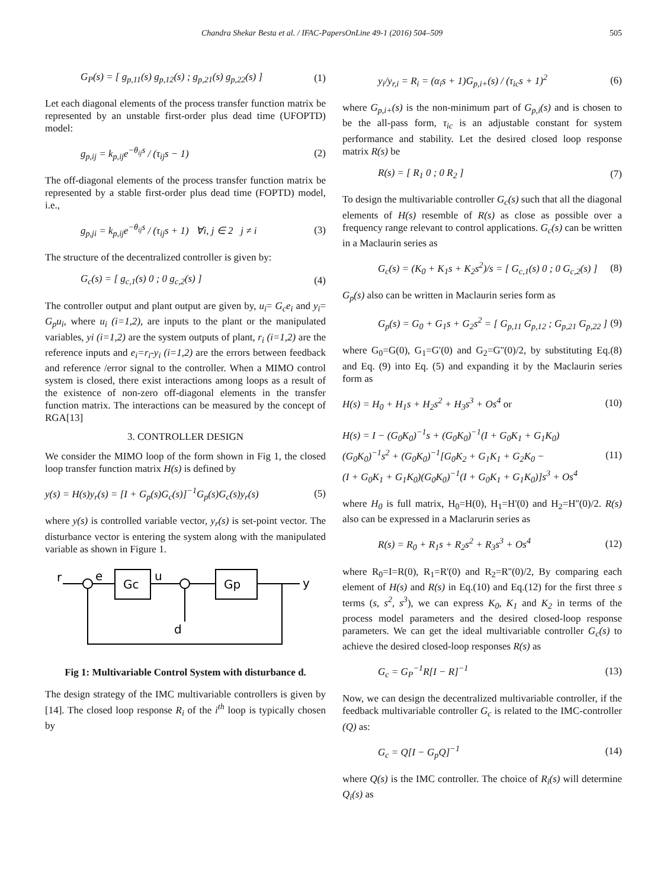Chandra Shekar Besta et al. / IFAC-PapersOnLine 49-1 (2016) 504–509 505
G<sub>P</sub>(s) = [ g<sub>p,11</sub>(s) g<sub>p,12</sub>(s) ; g<sub>p,21</sub>(s) g<sub>p,22</sub>(s) ] (1)
Let each diagonal elements of the process transfer function matrix be represented by an unstable first-order plus dead time (UFOPTD) model:
g<sub>p,ij</sub> = k<sub>p,ij</sub>e<sup>−θ<sub>ij</sub>s</sup> / (τ<sub>ij</sub>s − 1) (2)
The off-diagonal elements of the process transfer function matrix be represented by a stable first-order plus dead time (FOPTD) model, i.e.,
g<sub>p,ji</sub> = k<sub>p,ij</sub>e<sup>−θ<sub>ij</sub>s</sup> / (τ<sub>ij</sub>s + 1) ∀i, j ∈ 2 j ≠ i (3)
The structure of the decentralized controller is given by:
G<sub>c</sub>(s) = [ g<sub>c,1</sub>(s) 0 ; 0 g<sub>c,2</sub>(s) ] (4)
The controller output and plant output are given by, u<sub>i</sub>= G<sub>c</sub>e<sub>i</sub> and y<sub>i</sub>= G<sub>p</sub>u<sub>i</sub>, where u<sub>i</sub> (i=1,2), are inputs to the plant or the manipulated variables, yi (i=1,2) are the system outputs of plant, r<sub>i</sub> (i=1,2) are the reference inputs and e<sub>i</sub>=r<sub>i</sub>-y<sub>i</sub> (i=1,2) are the errors between feedback and reference /error signal to the controller. When a MIMO control system is closed, there exist interactions among loops as a result of the existence of non-zero off-diagonal elements in the transfer function matrix. The interactions can be measured by the concept of RGA[13]
3. CONTROLLER DESIGN
We consider the MIMO loop of the form shown in Fig 1, the closed loop transfer function matrix H(s) is defined by
y(s) = H(s)y<sub>r</sub>(s) = [I + G<sub>p</sub>(s)G<sub>c</sub>(s)]<sup>−1</sup>G<sub>p</sub>(s)G<sub>c</sub>(s)y<sub>r</sub>(s) (5)
where y(s) is controlled variable vector, y<sub>r</sub>(s) is set-point vector. The disturbance vector is entering the system along with the manipulated variable as shown in Figure 1.
r
e
Gc
u
d
Gp
y
Fig 1: Multivariable Control System with disturbance d.
The design strategy of the IMC multivariable controllers is given by [14]. The closed loop response R<sub>i</sub> of the i<sup>th</sup> loop is typically chosen by
y<sub>i</sub>/y<sub>r,i</sub> = R<sub>i</sub> = (α<sub>i</sub>s + 1)G<sub>p,i+</sub>(s) / (τ<sub>ic</sub>s + 1)<sup>2</sup> (6)
where G<sub>p,i+</sub>(s) is the non-minimum part of G<sub>p,i</sub>(s) and is chosen to be the all-pass form, τ<sub>ic</sub> is an adjustable constant for system performance and stability. Let the desired closed loop response matrix R(s) be
R(s) = [ R<sub>1</sub> 0 ; 0 R<sub>2</sub> ] (7)
To design the multivariable controller G<sub>c</sub>(s) such that all the diagonal elements of H(s) resemble of R(s) as close as possible over a frequency range relevant to control applications. G<sub>c</sub>(s) can be written in a Maclaurin series as
G<sub>c</sub>(s) = (K<sub>0</sub> + K<sub>1</sub>s + K<sub>2</sub>s<sup>2</sup>)/s = [ G<sub>c,1</sub>(s) 0 ; 0 G<sub>c,2</sub>(s) ] (8)
G<sub>p</sub>(s) also can be written in Maclaurin series form as
G<sub>p</sub>(s) = G<sub>0</sub> + G<sub>1</sub>s + G<sub>2</sub>s<sup>2</sup> = [ G<sub>p,11</sub> G<sub>p,12</sub> ; G<sub>p,21</sub> G<sub>p,22</sub> ] (9)
where G<sub>0</sub>=G(0), G<sub>1</sub>=G'(0) and G<sub>2</sub>=G''(0)/2, by substituting Eq.(8) and Eq. (9) into Eq. (5) and expanding it by the Maclaurin series form as
H(s) = H<sub>0</sub> + H<sub>1</sub>s + H<sub>2</sub>s<sup>2</sup> + H<sub>3</sub>s<sup>3</sup> + Os<sup>4</sup> or (10)
H(s) = I − (G<sub>0</sub>K<sub>0</sub>)<sup>−1</sup>s + (G<sub>0</sub>K<sub>0</sub>)<sup>−1</sup>(I + G<sub>0</sub>K<sub>1</sub> + G<sub>1</sub>K<sub>0</sub>)
(G<sub>0</sub>K<sub>0</sub>)<sup>−1</sup>s<sup>2</sup> + (G<sub>0</sub>K<sub>0</sub>)<sup>−1</sup>[G<sub>0</sub>K<sub>2</sub> + G<sub>1</sub>K<sub>1</sub> + G<sub>2</sub>K<sub>0</sub> −
(I + G<sub>0</sub>K<sub>1</sub> + G<sub>1</sub>K<sub>0</sub>)(G<sub>0</sub>K<sub>0</sub>)<sup>−1</sup>(I + G<sub>0</sub>K<sub>1</sub> + G<sub>1</sub>K<sub>0</sub>)]s<sup>3</sup> + Os<sup>4</sup> (11)
where H<sub>0</sub> is full matrix, H<sub>0</sub>=H(0), H<sub>1</sub>=H'(0) and H<sub>2</sub>=H''(0)/2. R(s) also can be expressed in a Maclarurin series as
R(s) = R<sub>0</sub> + R<sub>1</sub>s + R<sub>2</sub>s<sup>2</sup> + R<sub>3</sub>s<sup>3</sup> + Os<sup>4</sup> (12)
where R<sub>0</sub>=I=R(0), R<sub>1</sub>=R'(0) and R<sub>2</sub>=R''(0)/2, By comparing each element of H(s) and R(s) in Eq.(10) and Eq.(12) for the first three s terms (s, s<sup>2</sup>, s<sup>3</sup>), we can express K<sub>0</sub>, K<sub>1</sub> and K<sub>2</sub> in terms of the process model parameters and the desired closed-loop response parameters. We can get the ideal multivariable controller G<sub>c</sub>(s) to achieve the desired closed-loop responses R(s) as
G<sub>c</sub> = G<sub>P</sub><sup>−1</sup>R[I − R]<sup>−1</sup> (13)
Now, we can design the decentralized multivariable controller, if the feedback multivariable controller G<sub>c</sub> is related to the IMC-controller (Q) as:
G<sub>c</sub> = Q[I − G<sub>p</sub>Q]<sup>−1</sup> (14)
where Q(s) is the IMC controller. The choice of R<sub>i</sub>(s) will determine Q<sub>i</sub>(s) as